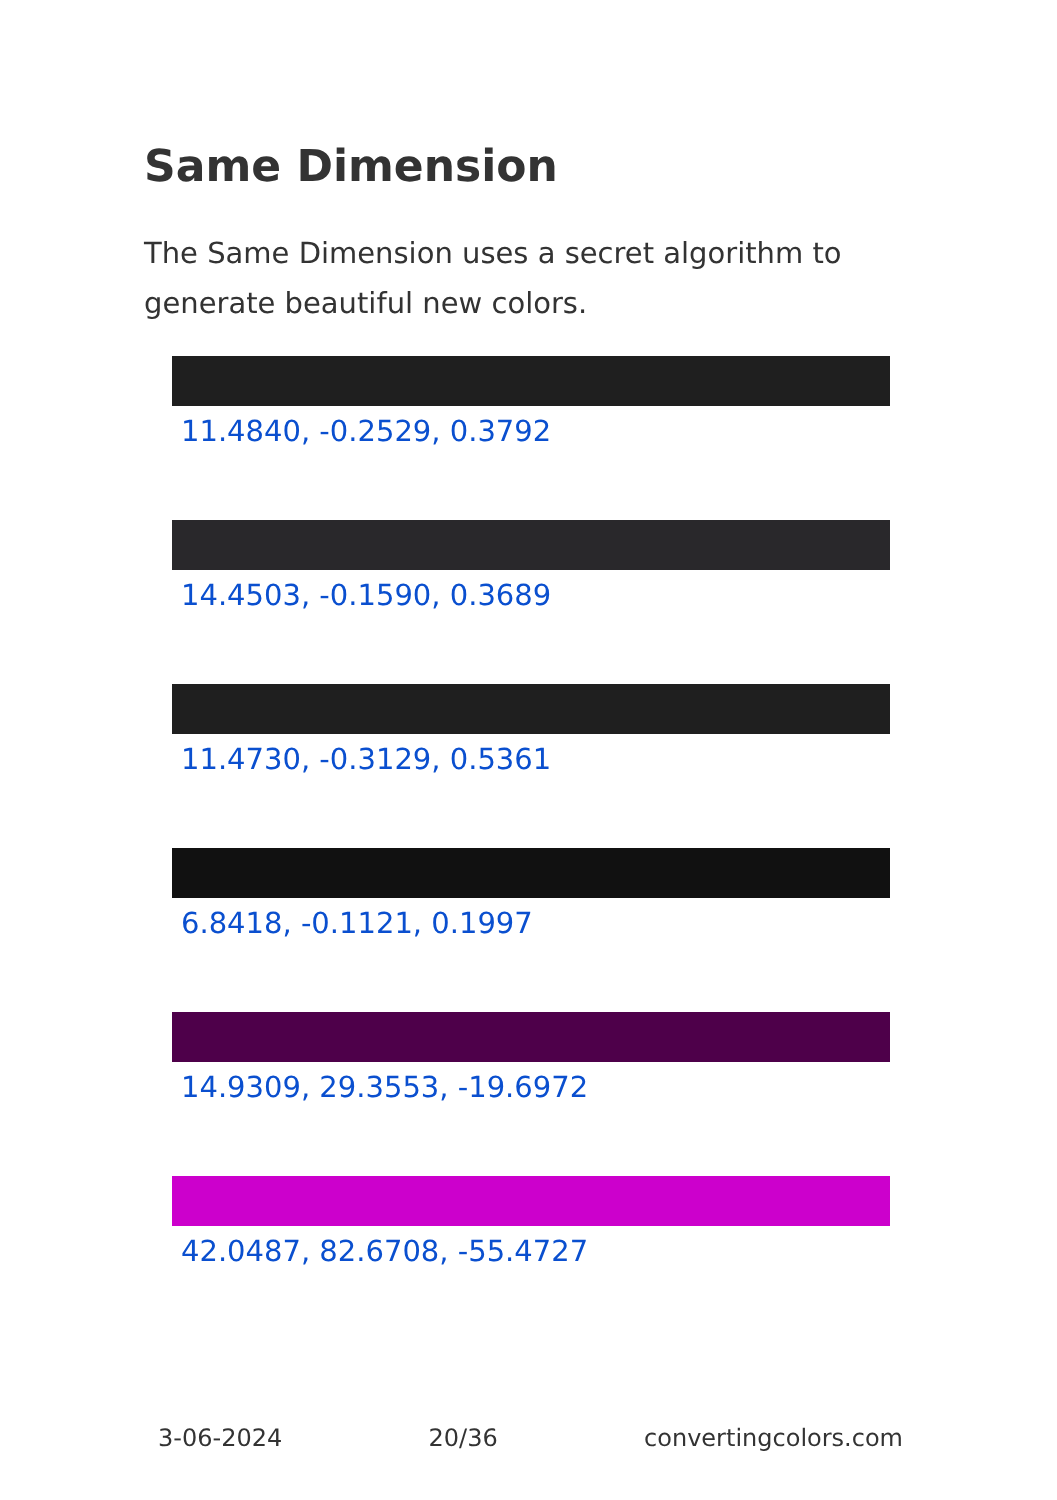Same Dimension
The Same Dimension uses a secret algorithm to generate beautiful new colors.
11.4840, -0.2529, 0.3792
14.4503, -0.1590, 0.3689
11.4730, -0.3129, 0.5361
6.8418, -0.1121, 0.1997
14.9309, 29.3553, -19.6972
42.0487, 82.6708, -55.4727
3-06-2024 20/36 convertingcolors.com